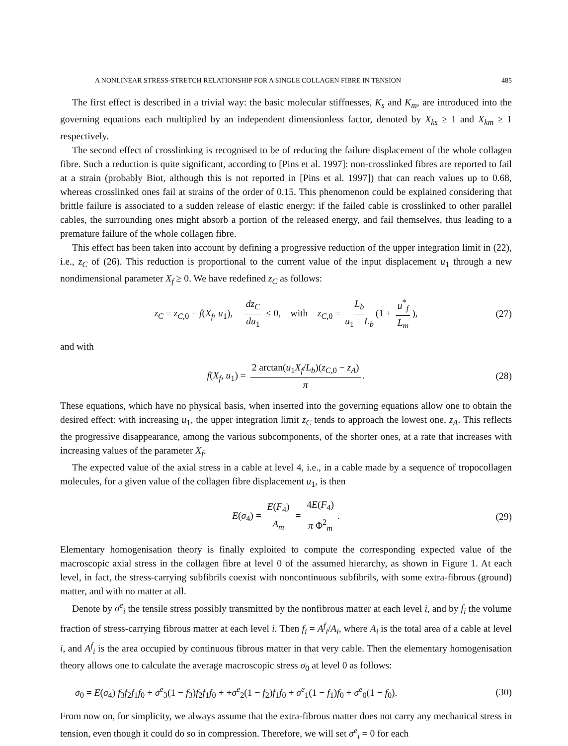A NONLINEAR STRESS-STRETCH RELATIONSHIP FOR A SINGLE COLLAGEN FIBRE IN TENSION 485
The first effect is described in a trivial way: the basic molecular stiffnesses, K<sub>s</sub> and K<sub>m</sub>, are introduced into the governing equations each multiplied by an independent dimensionless factor, denoted by X<sub>ks</sub> ≥ 1 and X<sub>km</sub> ≥ 1 respectively.
The second effect of crosslinking is recognised to be of reducing the failure displacement of the whole collagen fibre. Such a reduction is quite significant, according to [Pins et al. 1997]: non-crosslinked fibres are reported to fail at a strain (probably Biot, although this is not reported in [Pins et al. 1997]) that can reach values up to 0.68, whereas crosslinked ones fail at strains of the order of 0.15. This phenomenon could be explained considering that brittle failure is associated to a sudden release of elastic energy: if the failed cable is crosslinked to other parallel cables, the surrounding ones might absorb a portion of the released energy, and fail themselves, thus leading to a premature failure of the whole collagen fibre.
This effect has been taken into account by defining a progressive reduction of the upper integration limit in (22), i.e., z<sub>C</sub> of (26). This reduction is proportional to the current value of the input displacement u<sub>1</sub> through a new nondimensional parameter X<sub>f</sub> ≥ 0. We have redefined z<sub>C</sub> as follows:
z<sub>C</sub> = z<sub>C,0</sub> − f(X<sub>f</sub>, u<sub>1</sub>), dz<sub>C</sub> du<sub>1</sub> ≤ 0, with z<sub>C,0</sub> = L<sub>b</sub> u<sub>1</sub> + L<sub>b</sub> (1 + u<sup>*</sup><sub>f</sub> L<sub>m</sub>), (27)
and with
f(X<sub>f</sub>, u<sub>1</sub>) = 2 arctan(u<sub>1</sub>X<sub>f</sub>/L<sub>b</sub>)(z<sub>C,0</sub> − z<sub>A</sub>) π. (28)
These equations, which have no physical basis, when inserted into the governing equations allow one to obtain the desired effect: with increasing u<sub>1</sub>, the upper integration limit z<sub>C</sub> tends to approach the lowest one, z<sub>A</sub>. This reflects the progressive disappearance, among the various subcomponents, of the shorter ones, at a rate that increases with increasing values of the parameter X<sub>f</sub>.
The expected value of the axial stress in a cable at level 4, i.e., in a cable made by a sequence of tropocollagen molecules, for a given value of the collagen fibre displacement u<sub>1</sub>, is then
E(σ<sub>4</sub>) = E(F<sub>4</sub>) A<sub>m</sub> = 4E(F<sub>4</sub>) π Φ<sup>2</sup><sub>m</sub>. (29)
Elementary homogenisation theory is finally exploited to compute the corresponding expected value of the macroscopic axial stress in the collagen fibre at level 0 of the assumed hierarchy, as shown in Figure 1. At each level, in fact, the stress-carrying subfibrils coexist with noncontinuous subfibrils, with some extra-fibrous (ground) matter, and with no matter at all.
Denote by σ<sup>e</sup><sub>i</sub> the tensile stress possibly transmitted by the nonfibrous matter at each level i, and by f<sub>i</sub> the volume fraction of stress-carrying fibrous matter at each level i. Then f<sub>i</sub> = A<sup>f</sup><sub>i</sub>/A<sub>i</sub>, where A<sub>i</sub> is the total area of a cable at level i, and A<sup>f</sup><sub>i</sub> is the area occupied by continuous fibrous matter in that very cable. Then the elementary homogenisation theory allows one to calculate the average macroscopic stress σ<sub>0</sub> at level 0 as follows:
σ<sub>0</sub> = E(σ<sub>4</sub>) f<sub>3</sub>f<sub>2</sub>f<sub>1</sub>f<sub>0</sub> + σ<sup>e</sup><sub>3</sub>(1 − f<sub>3</sub>)f<sub>2</sub>f<sub>1</sub>f<sub>0</sub> + +σ<sup>e</sup><sub>2</sub>(1 − f<sub>2</sub>)f<sub>1</sub>f<sub>0</sub> + σ<sup>e</sup><sub>1</sub>(1 − f<sub>1</sub>)f<sub>0</sub> + σ<sup>e</sup><sub>0</sub>(1 − f<sub>0</sub>). (30)
From now on, for simplicity, we always assume that the extra-fibrous matter does not carry any mechanical stress in tension, even though it could do so in compression. Therefore, we will set σ<sup>e</sup><sub>i</sub> = 0 for each